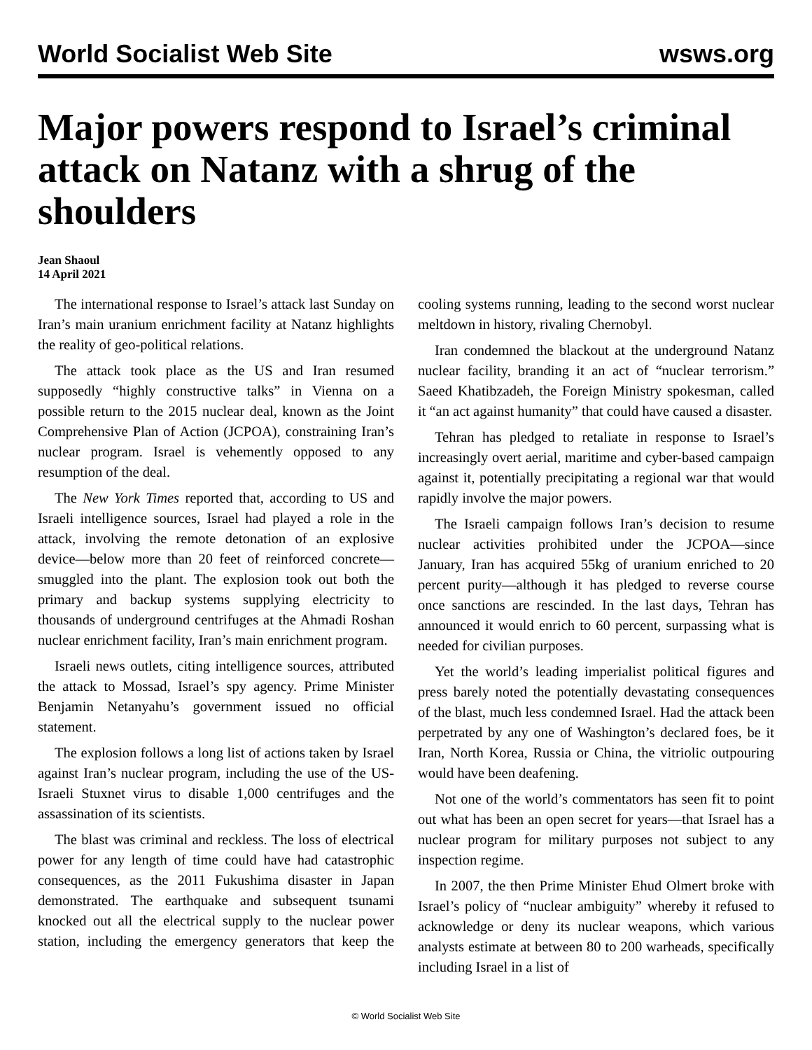World Socialist Web Site wsws.org
Major powers respond to Israel’s criminal attack on Natanz with a shrug of the shoulders
Jean Shaoul
14 April 2021
The international response to Israel’s attack last Sunday on Iran’s main uranium enrichment facility at Natanz highlights the reality of geo-political relations.
The attack took place as the US and Iran resumed supposedly “highly constructive talks” in Vienna on a possible return to the 2015 nuclear deal, known as the Joint Comprehensive Plan of Action (JCPOA), constraining Iran’s nuclear program. Israel is vehemently opposed to any resumption of the deal.
The New York Times reported that, according to US and Israeli intelligence sources, Israel had played a role in the attack, involving the remote detonation of an explosive device—below more than 20 feet of reinforced concrete—smuggled into the plant. The explosion took out both the primary and backup systems supplying electricity to thousands of underground centrifuges at the Ahmadi Roshan nuclear enrichment facility, Iran’s main enrichment program.
Israeli news outlets, citing intelligence sources, attributed the attack to Mossad, Israel’s spy agency. Prime Minister Benjamin Netanyahu’s government issued no official statement.
The explosion follows a long list of actions taken by Israel against Iran’s nuclear program, including the use of the US-Israeli Stuxnet virus to disable 1,000 centrifuges and the assassination of its scientists.
The blast was criminal and reckless. The loss of electrical power for any length of time could have had catastrophic consequences, as the 2011 Fukushima disaster in Japan demonstrated. The earthquake and subsequent tsunami knocked out all the electrical supply to the nuclear power station, including the emergency generators that keep the cooling systems running, leading to the second worst nuclear meltdown in history, rivaling Chernobyl.
Iran condemned the blackout at the underground Natanz nuclear facility, branding it an act of “nuclear terrorism.” Saeed Khatibzadeh, the Foreign Ministry spokesman, called it “an act against humanity” that could have caused a disaster.
Tehran has pledged to retaliate in response to Israel’s increasingly overt aerial, maritime and cyber-based campaign against it, potentially precipitating a regional war that would rapidly involve the major powers.
The Israeli campaign follows Iran’s decision to resume nuclear activities prohibited under the JCPOA—since January, Iran has acquired 55kg of uranium enriched to 20 percent purity—although it has pledged to reverse course once sanctions are rescinded. In the last days, Tehran has announced it would enrich to 60 percent, surpassing what is needed for civilian purposes.
Yet the world’s leading imperialist political figures and press barely noted the potentially devastating consequences of the blast, much less condemned Israel. Had the attack been perpetrated by any one of Washington’s declared foes, be it Iran, North Korea, Russia or China, the vitriolic outpouring would have been deafening.
Not one of the world’s commentators has seen fit to point out what has been an open secret for years—that Israel has a nuclear program for military purposes not subject to any inspection regime.
In 2007, the then Prime Minister Ehud Olmert broke with Israel’s policy of “nuclear ambiguity” whereby it refused to acknowledge or deny its nuclear weapons, which various analysts estimate at between 80 to 200 warheads, specifically including Israel in a list of
© World Socialist Web Site